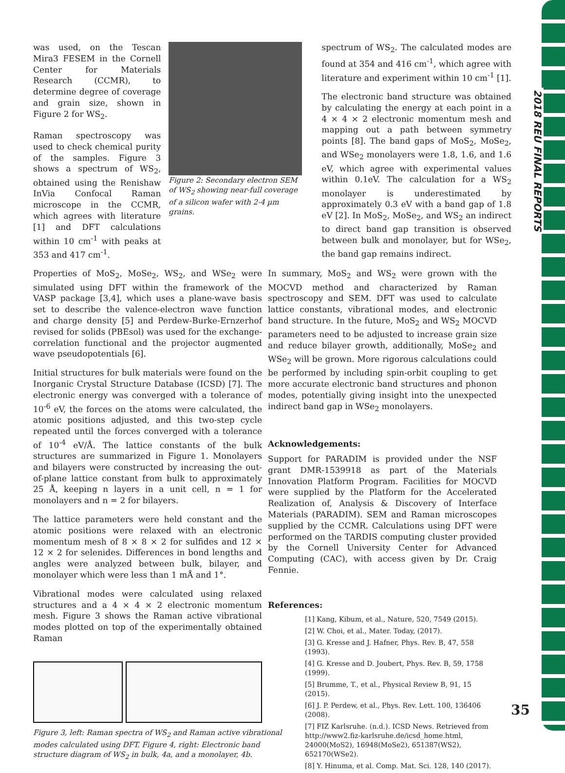2018 REU FINAL REPORTS
was used, on the Tescan Mira3 FESEM in the Cornell Center for Materials Research (CCMR), to determine degree of coverage and grain size, shown in Figure 2 for WS<sub>2</sub>.
Raman spectroscopy was used to check chemical purity of the samples. Figure 3 shows a spectrum of WS<sub>2</sub>, obtained using the Renishaw InVia Confocal Raman microscope in the CCMR, which agrees with literature [1] and DFT calculations within 10 cm<sup>-1</sup> with peaks at 353 and 417 cm<sup>-1</sup>.
Figure 2: Secondary electron SEM of WS<sub>2</sub> showing near-full coverage of a silicon wafer with 2-4 µm grains.
spectrum of WS<sub>2</sub>. The calculated modes are found at 354 and 416 cm<sup>-1</sup>, which agree with literature and experiment within 10 cm<sup>-1</sup> [1].
The electronic band structure was obtained by calculating the energy at each point in a 4 × 4 × 2 electronic momentum mesh and mapping out a path between symmetry points [8]. The band gaps of MoS<sub>2</sub>, MoSe<sub>2</sub>, and WSe<sub>2</sub> monolayers were 1.8, 1.6, and 1.6 eV, which agree with experimental values within 0.1eV. The calculation for a WS<sub>2</sub> monolayer is underestimated by approximately 0.3 eV with a band gap of 1.8 eV [2]. In MoS<sub>2</sub>, MoSe<sub>2</sub>, and WS<sub>2</sub> an indirect to direct band gap transition is observed between bulk and monolayer, but for WSe<sub>2</sub>, the band gap remains indirect.
Properties of MoS<sub>2</sub>, MoSe<sub>2</sub>, WS<sub>2</sub>, and WSe<sub>2</sub> were simulated using DFT within the framework of the VASP package [3,4], which uses a plane-wave basis set to describe the valence-electron wave function and charge density [5] and Perdew-Burke-Ernzerhof revised for solids (PBEsol) was used for the exchange-correlation functional and the projector augmented wave pseudopotentials [6].
Initial structures for bulk materials were found on the Inorganic Crystal Structure Database (ICSD) [7]. The electronic energy was converged with a tolerance of 10<sup>-6</sup> eV, the forces on the atoms were calculated, the atomic positions adjusted, and this two-step cycle repeated until the forces converged with a tolerance of 10<sup>-4</sup> eV/Å. The lattice constants of the bulk structures are summarized in Figure 1. Monolayers and bilayers were constructed by increasing the out-of-plane lattice constant from bulk to approximately 25 Å, keeping n layers in a unit cell, n = 1 for monolayers and n = 2 for bilayers.
The lattice parameters were held constant and the atomic positions were relaxed with an electronic momentum mesh of 8 × 8 × 2 for sulfides and 12 × 12 × 2 for selenides. Differences in bond lengths and angles were analyzed between bulk, bilayer, and monolayer which were less than 1 mÅ and 1°.
Vibrational modes were calculated using relaxed structures and a 4 × 4 × 2 electronic momentum mesh. Figure 3 shows the Raman active vibrational modes plotted on top of the experimentally obtained Raman
Figure 3, left: Raman spectra of WS<sub>2</sub> and Raman active vibrational modes calculated using DFT. Figure 4, right: Electronic band structure diagram of WS<sub>2</sub> in bulk, 4a, and a monolayer, 4b.
In summary, MoS<sub>2</sub> and WS<sub>2</sub> were grown with the MOCVD method and characterized by Raman spectroscopy and SEM. DFT was used to calculate lattice constants, vibrational modes, and electronic band structure. In the future, MoS<sub>2</sub> and WS<sub>2</sub> MOCVD parameters need to be adjusted to increase grain size and reduce bilayer growth, additionally, MoSe<sub>2</sub> and WSe<sub>2</sub> will be grown. More rigorous calculations could be performed by including spin-orbit coupling to get more accurate electronic band structures and phonon modes, potentially giving insight into the unexpected indirect band gap in WSe<sub>2</sub> monolayers.
Acknowledgements:
Support for PARADIM is provided under the NSF grant DMR-1539918 as part of the Materials Innovation Platform Program. Facilities for MOCVD were supplied by the Platform for the Accelerated Realization of, Analysis & Discovery of Interface Materials (PARADIM). SEM and Raman microscopes supplied by the CCMR. Calculations using DFT were performed on the TARDIS computing cluster provided by the Cornell University Center for Advanced Computing (CAC), with access given by Dr. Craig Fennie.
References:
[1] Kang, Kibum, et al., Nature, 520, 7549 (2015).
[2] W. Choi, et al., Mater. Today, (2017).
[3] G. Kresse and J. Hafner, Phys. Rev. B, 47, 558 (1993).
[4] G. Kresse and D. Joubert, Phys. Rev. B, 59, 1758 (1999).
[5] Brumme, T., et al., Physical Review B, 91, 15 (2015).
[6] J. P. Perdew, et al., Phys. Rev. Lett. 100, 136406 (2008).
[7] FIZ Karlsruhe. (n.d.). ICSD News. Retrieved from http://www2.fiz-karlsruhe.de/icsd_home.html, 24000(MoS2), 16948(MoSe2), 651387(WS2), 652170(WSe2).
[8] Y. Hinuma, et al. Comp. Mat. Sci. 128, 140 (2017).
35